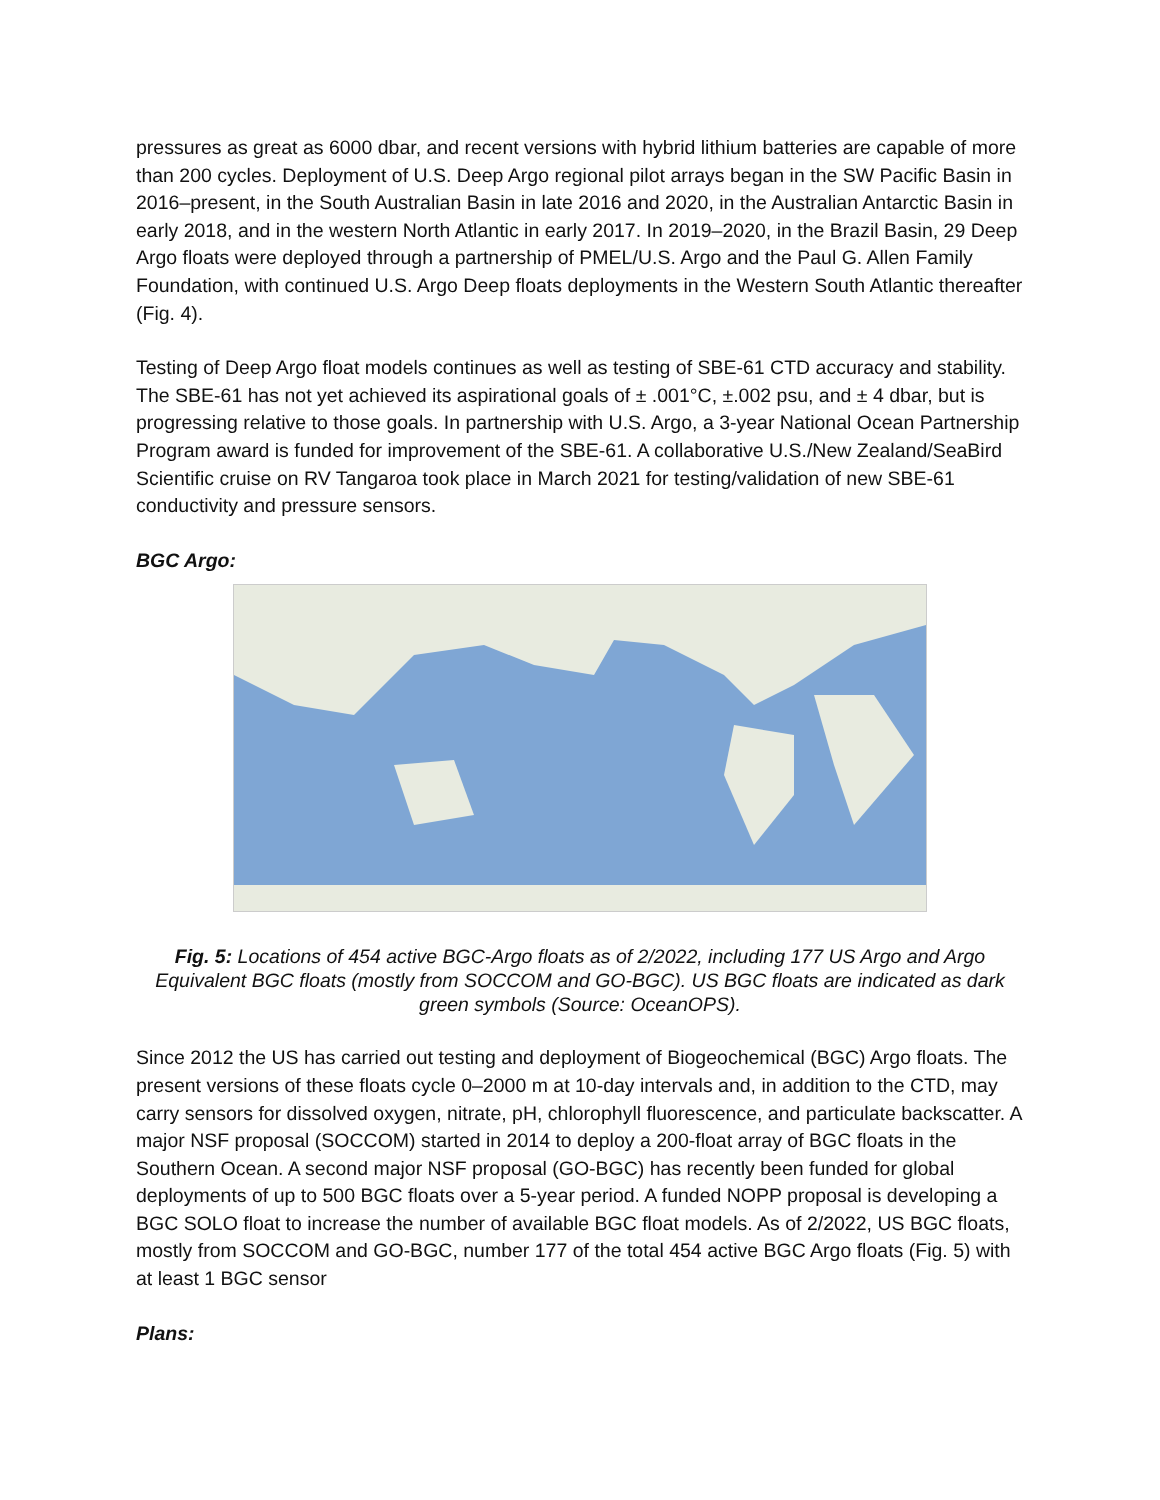pressures as great as 6000 dbar, and recent versions with hybrid lithium batteries are capable of more than 200 cycles. Deployment of U.S. Deep Argo regional pilot arrays began in the SW Pacific Basin in 2016–present, in the South Australian Basin in late 2016 and 2020, in the Australian Antarctic Basin in early 2018, and in the western North Atlantic in early 2017. In 2019–2020, in the Brazil Basin, 29 Deep Argo floats were deployed through a partnership of PMEL/U.S. Argo and the Paul G. Allen Family Foundation, with continued U.S. Argo Deep floats deployments in the Western South Atlantic thereafter (Fig. 4).
Testing of Deep Argo float models continues as well as testing of SBE-61 CTD accuracy and stability. The SBE-61 has not yet achieved its aspirational goals of ± .001°C, ±.002 psu, and ± 4 dbar, but is progressing relative to those goals. In partnership with U.S. Argo, a 3-year National Ocean Partnership Program award is funded for improvement of the SBE-61. A collaborative U.S./New Zealand/SeaBird Scientific cruise on RV Tangaroa took place in March 2021 for testing/validation of new SBE-61 conductivity and pressure sensors.
BGC Argo:
Fig. 5: Locations of 454 active BGC-Argo floats as of 2/2022, including 177 US Argo and Argo Equivalent BGC floats (mostly from SOCCOM and GO-BGC). US BGC floats are indicated as dark green symbols (Source: OceanOPS).
Since 2012 the US has carried out testing and deployment of Biogeochemical (BGC) Argo floats. The present versions of these floats cycle 0–2000 m at 10-day intervals and, in addition to the CTD, may carry sensors for dissolved oxygen, nitrate, pH, chlorophyll fluorescence, and particulate backscatter. A major NSF proposal (SOCCOM) started in 2014 to deploy a 200-float array of BGC floats in the Southern Ocean. A second major NSF proposal (GO-BGC) has recently been funded for global deployments of up to 500 BGC floats over a 5-year period. A funded NOPP proposal is developing a BGC SOLO float to increase the number of available BGC float models. As of 2/2022, US BGC floats, mostly from SOCCOM and GO-BGC, number 177 of the total 454 active BGC Argo floats (Fig. 5) with at least 1 BGC sensor
Plans: